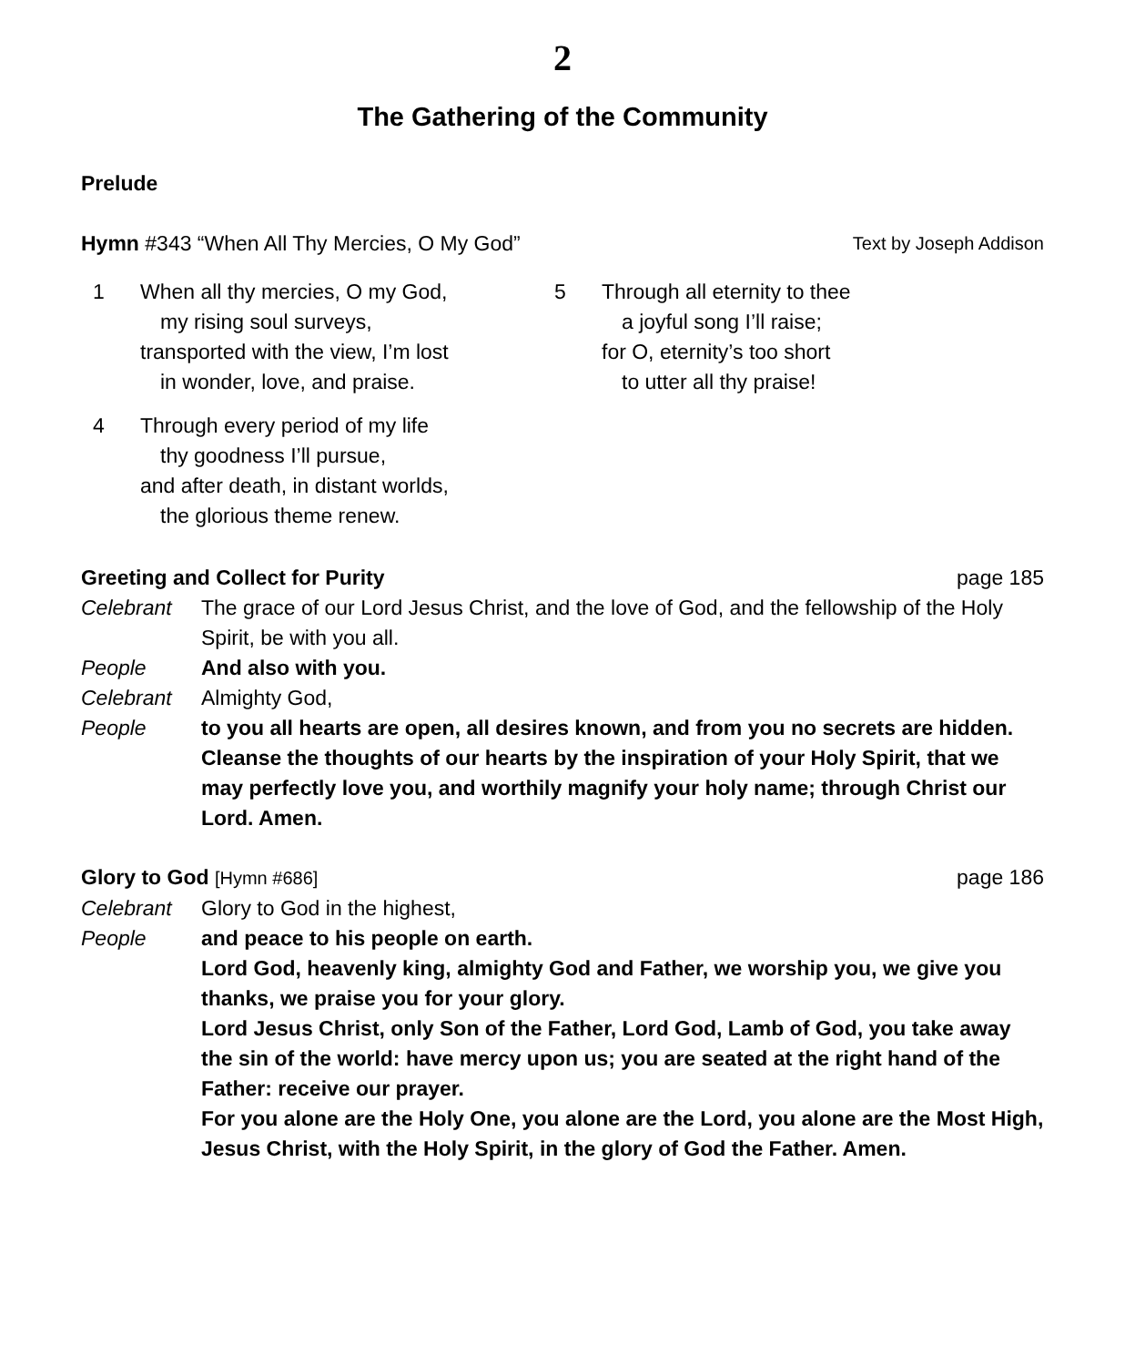2
The Gathering of the Community
Prelude
Hymn #343 “When All Thy Mercies, O My God” Text by Joseph Addison
1 When all thy mercies, O my God,
my rising soul surveys,
transported with the view, I’m lost
in wonder, love, and praise.
4 Through every period of my life
thy goodness I’ll pursue,
and after death, in distant worlds,
the glorious theme renew.
5 Through all eternity to thee
a joyful song I’ll raise;
for O, eternity’s too short
to utter all thy praise!
Greeting and Collect for Purity page 185
Celebrant The grace of our Lord Jesus Christ, and the love of God, and the fellowship of the Holy Spirit, be with you all.
People And also with you.
Celebrant Almighty God,
People to you all hearts are open, all desires known, and from you no secrets are hidden. Cleanse the thoughts of our hearts by the inspiration of your Holy Spirit, that we may perfectly love you, and worthily magnify your holy name; through Christ our Lord. Amen.
Glory to God [Hymn #686] page 186
Celebrant Glory to God in the highest,
People and peace to his people on earth.
Lord God, heavenly king, almighty God and Father, we worship you, we give you thanks, we praise you for your glory.
Lord Jesus Christ, only Son of the Father, Lord God, Lamb of God, you take away the sin of the world: have mercy upon us; you are seated at the right hand of the Father: receive our prayer.
For you alone are the Holy One, you alone are the Lord, you alone are the Most High, Jesus Christ, with the Holy Spirit, in the glory of God the Father. Amen.